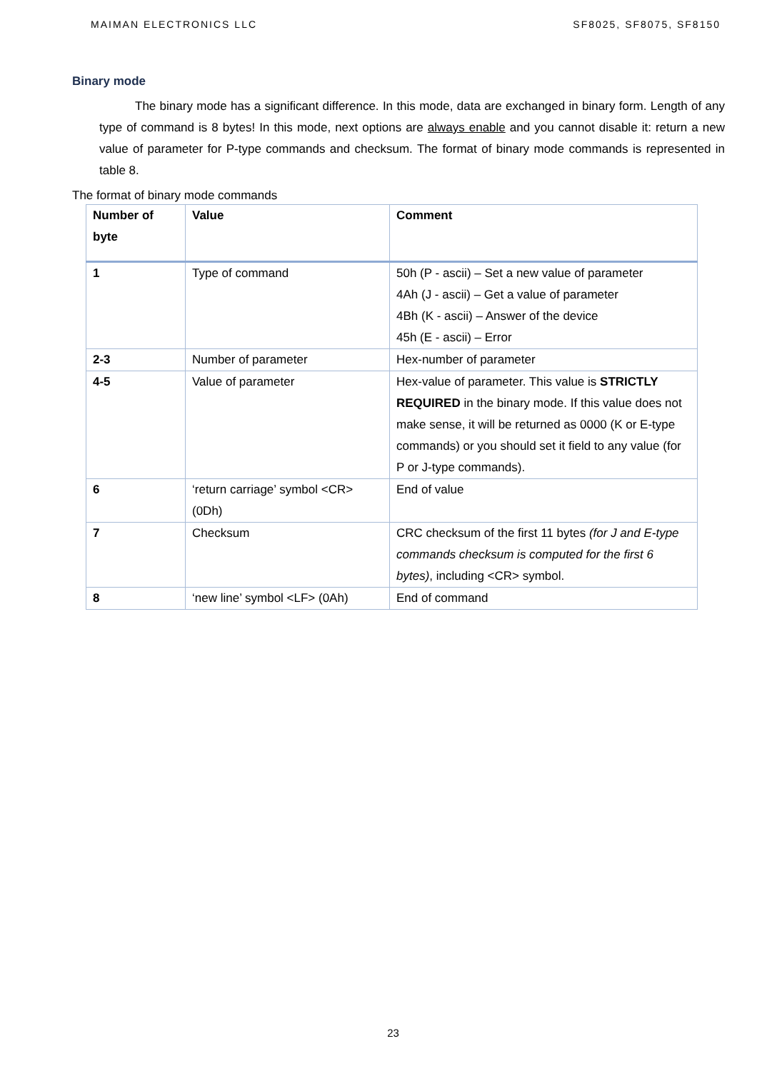MAIMAN ELECTRONICS LLC SF8025, SF8075, SF8150
Binary mode
The binary mode has a significant difference. In this mode, data are exchanged in binary form. Length of any type of command is 8 bytes! In this mode, next options are always enable and you cannot disable it: return a new value of parameter for P-type commands and checksum. The format of binary mode commands is represented in table 8.
The format of binary mode commands
| Number of byte | Value | Comment |
| --- | --- | --- |
| 1 | Type of command | 50h (P - ascii) – Set a new value of parameter 4Ah (J - ascii) – Get a value of parameter 4Bh (K - ascii) – Answer of the device 45h (E - ascii) – Error |
| 2-3 | Number of parameter | Hex-number of parameter |
| 4-5 | Value of parameter | Hex-value of parameter. This value is STRICTLY REQUIRED in the binary mode. If this value does not make sense, it will be returned as 0000 (K or E-type commands) or you should set it field to any value (for P or J-type commands). |
| 6 | ‘return carriage’ symbol <CR> (0Dh) | End of value |
| 7 | Checksum | CRC checksum of the first 11 bytes (for J and E-type commands checksum is computed for the first 6 bytes) , including <CR> symbol. |
| 8 | ‘new line’ symbol <LF> (0Ah) | End of command |
23